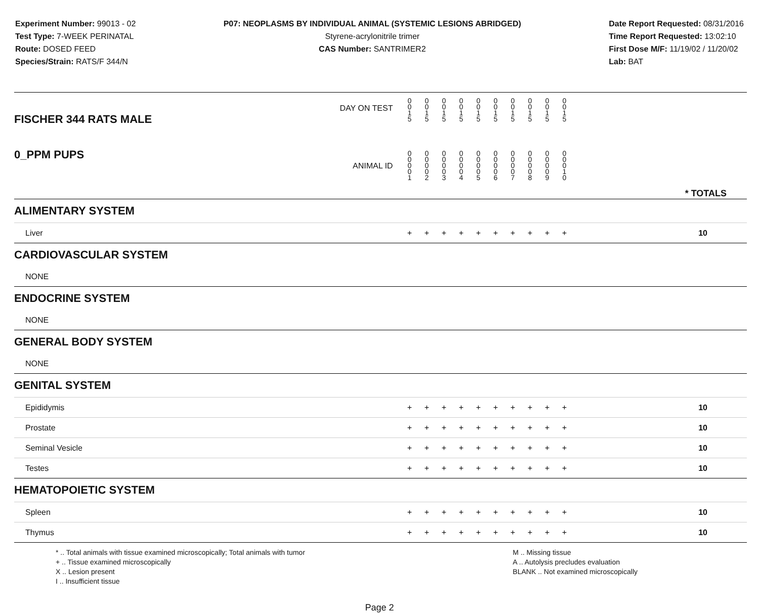Experiment Number: 99013 - 02
Test Type: 7-WEEK PERINATAL
Route: DOSED FEED
Species/Strain: RATS/F 344/N
P07: NEOPLASMS BY INDIVIDUAL ANIMAL (SYSTEMIC LESIONS ABRIDGED)
Styrene-acrylonitrile trimer
CAS Number: SANTRIMER2
Date Report Requested: 08/31/2016
Time Report Requested: 13:02:10
First Dose M/F: 11/19/02 / 11/20/02
Lab: BAT
| DAY ON TEST FISCHER 344 RATS MALE | 0 0 1 5 | 0 0 1 5 | 0 0 1 5 | 0 0 1 5 | 0 0 1 5 | 0 0 1 5 | 0 0 1 5 | 0 0 1 5 | 0 0 1 5 | 0 0 1 5 | | |
| 0_PPM PUPS ANIMAL ID | 0 0 0 0 1 | 0 0 0 0 2 | 0 0 0 0 3 | 0 0 0 0 4 | 0 0 0 0 5 | 0 0 0 0 6 | 0 0 0 0 7 | 0 0 0 0 8 | 0 0 0 0 9 | 0 0 0 1 0 | | * TOTALS |
| ALIMENTARY SYSTEM | | | | | | | | | | | | |
| Liver | + | + | + | + | + | + | + | + | + | + | | 10 |
| CARDIOVASCULAR SYSTEM | | | | | | | | | | | | |
| NONE | | | | | | | | | | | | |
| ENDOCRINE SYSTEM | | | | | | | | | | | | |
| NONE | | | | | | | | | | | | |
| GENERAL BODY SYSTEM | | | | | | | | | | | | |
| NONE | | | | | | | | | | | | |
| GENITAL SYSTEM | | | | | | | | | | | | |
| Epididymis | + | + | + | + | + | + | + | + | + | + | | 10 |
| Prostate | + | + | + | + | + | + | + | + | + | + | | 10 |
| Seminal Vesicle | + | + | + | + | + | + | + | + | + | + | | 10 |
| Testes | + | + | + | + | + | + | + | + | + | + | | 10 |
| HEMATOPOIETIC SYSTEM | | | | | | | | | | | | |
| Spleen | + | + | + | + | + | + | + | + | + | + | | 10 |
| Thymus | + | + | + | + | + | + | + | + | + | + | | 10 |
* .. Total animals with tissue examined microscopically; Total animals with tumor
+ .. Tissue examined microscopically
X .. Lesion present
I .. Insufficient tissue
M .. Missing tissue
A .. Autolysis precludes evaluation
BLANK .. Not examined microscopically
Page 2